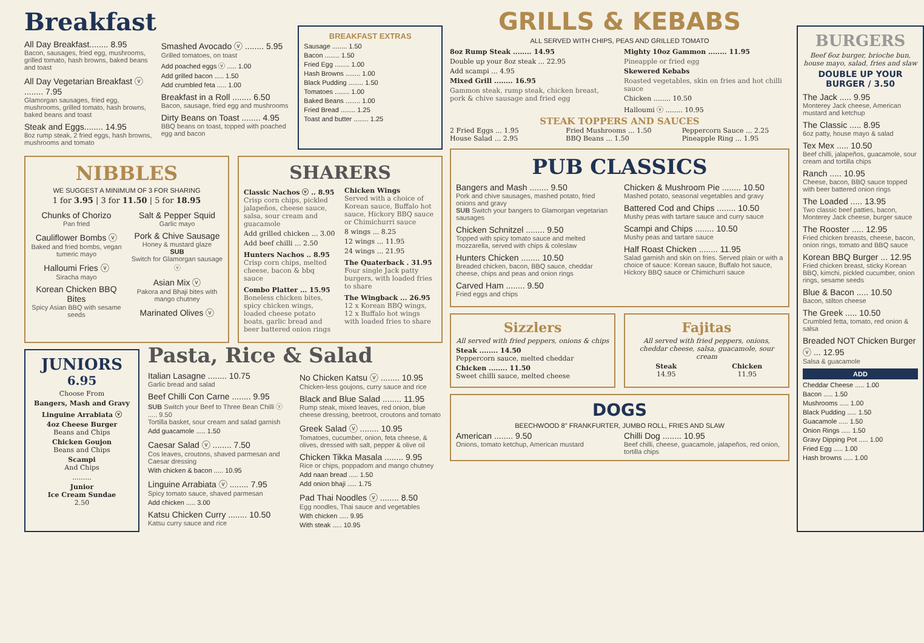Breakfast
All Day Breakfast........ 8.95
Bacon, sausages, fried egg, mushrooms, grilled tomato, hash browns, baked beans and toast
All Day Vegetarian Breakfast ⓥ ........ 7.95
Glamorgan sausages, fried egg, mushrooms, grilled tomato, hash browns, baked beans and toast
Steak and Eggs........ 14.95
8oz rump steak, 2 fried eggs, hash browns, mushrooms and tomato
Smashed Avocado ⓥ ........ 5.95
Grilled tomatoes, on toast
Add poached eggs ⓥ ..... 1.00
Add grilled bacon ..... 1.50
Add crumbled feta ..... 1.00
Breakfast in a Roll ........ 6.50
Bacon, sausage, fried egg and mushrooms
Dirty Beans on Toast ........ 4.95
BBQ beans on toast, topped with poached egg and bacon
BREAKFAST EXTRAS
Sausage ........ 1.50
Bacon ........ 1.50
Fried Egg ........ 1.00
Hash Browns ........ 1.00
Black Pudding ........ 1.50
Tomatoes ........ 1.00
Baked Beans ........ 1.00
Fried Bread ........ 1.25
Toast and butter ........ 1.25
NIBBLES
WE SUGGEST A MINIMUM OF 3 FOR SHARING
1 for 3.95 | 3 for 11.50 | 5 for 18.95
Chunks of Chorizo
Pan fried
Cauliflower Bombs ⓥ
Baked and fried bombs, vegan tumeric mayo
Halloumi Fries ⓥ
Siracha mayo
Korean Chicken BBQ Bites
Spicy Asian BBQ with sesame seeds
Salt & Pepper Squid
Garlic mayo
Pork & Chive Sausage
Honey & mustard glaze
SUB
Switch for Glamorgan sausage ⓥ
Asian Mix ⓥ
Pakora and Bhaji bites with mango chutney
Marinated Olives ⓥ
SHARERS
Classic Nachos ⓥ .. 8.95
Crisp corn chips, pickled jalapeños, cheese sauce, salsa, sour cream and guacamole
Add grilled chicken ... 3.00
Add beef chilli ... 2.50
Hunters Nachos .. 8.95
Crisp corn chips, melted cheese, bacon & bbq sauce
Combo Platter ... 15.95
Boneless chicken bites, spicy chicken wings, loaded cheese potato boats, garlic bread and beer battered onion rings
Chicken Wings
Served with a choice of Korean sauce, Buffalo hot sauce, Hickory BBQ sauce or Chimichurri sauce
8 wings ... 8.25
12 wings ... 11.95
24 wings ... 21.95
The Quaterback . 31.95
Four single Jack patty burgers, with loaded fries to share
The Wingback ... 26.95
12 x Korean BBQ wings, 12 x Buffalo hot wings with loaded fries to share
JUNIORS
6.95
Choose From
Bangers, Mash and Gravy
Linguine Arrabiata ⓥ
4oz Cheese Burger
Beans and Chips
Chicken Goujon
Beans and Chips
Scampi
And Chips
.........
Junior
Ice Cream Sundae
2.50
Pasta, Rice & Salad
Italian Lasagne ........ 10.75
Garlic bread and salad
Beef Chilli Con Carne ........ 9.95
SUB Switch your Beef to Three Bean Chilli ⓥ ..... 9.50
Tortilla basket, sour cream and salad garnish
Add guacamole ..... 1.50
Caesar Salad ⓥ ........ 7.50
Cos leaves, croutons, shaved parmesan and Caesar dressing
With chicken & bacon ..... 10.95
Linguine Arrabiata ⓥ ........ 7.95
Spicy tomato sauce, shaved parmesan
Add chicken ..... 3.00
Katsu Chicken Curry ........ 10.50
Katsu curry sauce and rice
No Chicken Katsu ⓥ ........ 10.95
Chicken-less goujons, curry sauce and rice
Black and Blue Salad ........ 11.95
Rump steak, mixed leaves, red onion, blue cheese dressing, beetroot, croutons and tomato
Greek Salad ⓥ ........ 10.95
Tomatoes, cucumber, onion, feta cheese, & olives, dressed with salt, pepper & olive oil
Chicken Tikka Masala ........ 9.95
Rice or chips, poppadom and mango chutney
Add naan bread ..... 1.50
Add onion bhaji ..... 1.75
Pad Thai Noodles ⓥ ........ 8.50
Egg noodles, Thai sauce and vegetables
With chicken ..... 9.95
With steak ..... 10.95
GRILLS & KEBABS
ALL SERVED WITH CHIPS, PEAS AND GRILLED TOMATO
8oz Rump Steak ........ 14.95
Double up your 8oz steak ... 22.95
Add scampi ... 4.95
Mixed Grill ........ 16.95
Gammon steak, rump steak, chicken breast, pork & chive sausage and fried egg
Mighty 10oz Gammon ........ 11.95
Pineapple or fried egg
Skewered Kebabs
Roasted vegetables, skin on fries and hot chilli sauce
Chicken ........ 10.50
Halloumi ⓥ ........ 10.95
STEAK TOPPERS AND SAUCES
2 Fried Eggs ... 1.95
House Salad ... 2.95
Fried Mushrooms ... 1.50
BBQ Beans ... 1.50
Peppercorn Sauce ... 2.25
Pineapple Ring ... 1.95
PUB CLASSICS
Bangers and Mash ........ 9.50
Pork and chive sausages, mashed potato, fried onions and gravy
SUB Switch your bangers to Glamorgan vegetarian sausages
Chicken Schnitzel ........ 9.50
Topped with spicy tomato sauce and melted mozzarella, served with chips & coleslaw
Hunters Chicken ........ 10.50
Breaded chicken, bacon, BBQ sauce, cheddar cheese, chips and peas and onion rings
Carved Ham ........ 9.50
Fried eggs and chips
Chicken & Mushroom Pie ........ 10.50
Mashed potato, seasonal vegetables and gravy
Battered Cod and Chips ........ 10.50
Mushy peas with tartare sauce and curry sauce
Scampi and Chips ........ 10.50
Mushy peas and tartare sauce
Half Roast Chicken ........ 11.95
Salad garnish and skin on fries. Served plain or with a choice of sauce: Korean sauce, Buffalo hot sauce, Hickory BBQ sauce or Chimichurri sauce
Sizzlers
All served with fried peppers, onions & chips
Steak ........ 14.50
Peppercorn sauce, melted cheddar
Chicken ........ 11.50
Sweet chilli sauce, melted cheese
Fajitas
All served with fried peppers, onions, cheddar cheese, salsa, guacamole, sour cream
Steak
14.95
Chicken
11.95
DOGS
BEECHWOOD 8" FRANKFURTER, JUMBO ROLL, FRIES AND SLAW
American ........ 9.50
Onions, tomato ketchup, American mustard
Chilli Dog ........ 10.95
Beef chilli, cheese, guacamole, jalapeños, red onion, tortilla chips
BURGERS
Beef 6oz burger, brioche bun, house mayo, salad, fries and slaw
DOUBLE UP YOUR BURGER / 3.50
The Jack ..... 9.95
Monterey Jack cheese, American mustard and ketchup
The Classic ..... 8.95
6oz patty, house mayo & salad
Tex Mex ..... 10.50
Beef chilli, jalapeños, guacamole, sour cream and tortilla chips
Ranch ..... 10.95
Cheese, bacon, BBQ sauce topped with beer battered onion rings
The Loaded ..... 13.95
Two classic beef patties, bacon, Monterey Jack cheese, burger sauce
The Rooster ..... 12.95
Fried chicken breasts, cheese, bacon, onion rings, tomato and BBQ sauce
Korean BBQ Burger ... 12.95
Fried chicken breast, sticky Korean BBQ, kimchi, pickled cucumber, onion rings, sesame seeds
Blue & Bacon ..... 10.50
Bacon, stilton cheese
The Greek ..... 10.50
Crumbled fetta, tomato, red onion & salsa
Breaded NOT Chicken Burger ⓥ ... 12.95
Salsa & guacamole
ADD
Cheddar Cheese ..... 1.00
Bacon ..... 1.50
Mushrooms ..... 1.00
Black Pudding ..... 1.50
Guacamole ..... 1.50
Onion Rings ..... 1.50
Gravy Dipping Pot ..... 1.00
Fried Egg ..... 1.00
Hash browns ..... 1.00